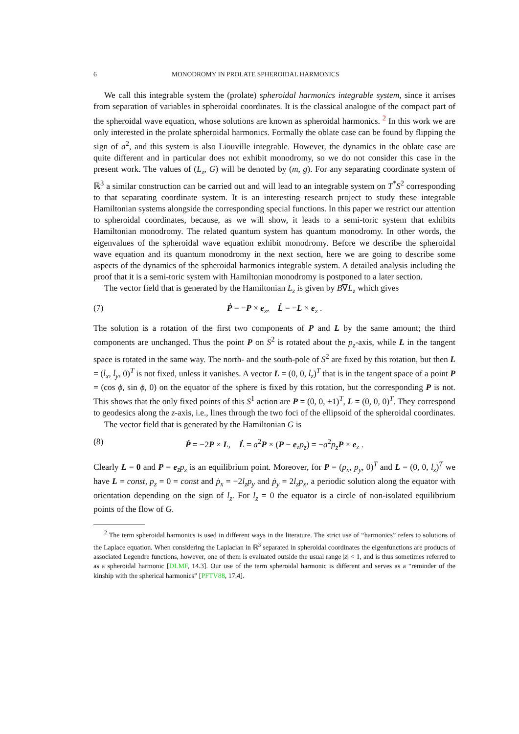6 MONODROMY IN PROLATE SPHEROIDAL HARMONICS
We call this integrable system the (prolate) spheroidal harmonics integrable system, since it arrises from separation of variables in spheroidal coordinates. It is the classical analogue of the compact part of the spheroidal wave equation, whose solutions are known as spheroidal harmonics. <sup>2</sup> In this work we are only interested in the prolate spheroidal harmonics. Formally the oblate case can be found by flipping the sign of a<sup>2</sup>, and this system is also Liouville integrable. However, the dynamics in the oblate case are quite different and in particular does not exhibit monodromy, so we do not consider this case in the present work. The values of (L<sub>z</sub>, G) will be denoted by (m, g). For any separating coordinate system of ℝ<sup>3</sup> a similar construction can be carried out and will lead to an integrable system on T<sup>*</sup>S<sup>2</sup> corresponding to that separating coordinate system. It is an interesting research project to study these integrable Hamiltonian systems alongside the corresponding special functions. In this paper we restrict our attention to spheroidal coordinates, because, as we will show, it leads to a semi-toric system that exhibits Hamiltonian monodromy. The related quantum system has quantum monodromy. In other words, the eigenvalues of the spheroidal wave equation exhibit monodromy. Before we describe the spheroidal wave equation and its quantum monodromy in the next section, here we are going to describe some aspects of the dynamics of the spheroidal harmonics integrable system. A detailed analysis including the proof that it is a semi-toric system with Hamiltonian monodromy is postponed to a later section.
The vector field that is generated by the Hamiltonian L<sub>z</sub> is given by B∇L<sub>z</sub> which gives
(7) Ṗ = −P × e<sub>z</sub>, L̇ = −L × e<sub>z</sub> .
The solution is a rotation of the first two components of P and L by the same amount; the third components are unchanged. Thus the point P on S<sup>2</sup> is rotated about the p<sub>z</sub>-axis, while L in the tangent space is rotated in the same way. The north- and the south-pole of S<sup>2</sup> are fixed by this rotation, but then L = (l<sub>x</sub>, l<sub>y</sub>, 0)<sup>T</sup> is not fixed, unless it vanishes. A vector L = (0, 0, l<sub>z</sub>)<sup>T</sup> that is in the tangent space of a point P = (cos ϕ, sin ϕ, 0) on the equator of the sphere is fixed by this rotation, but the corresponding P is not. This shows that the only fixed points of this S<sup>1</sup> action are P = (0, 0, ±1)<sup>T</sup>, L = (0, 0, 0)<sup>T</sup>. They correspond to geodesics along the z-axis, i.e., lines through the two foci of the ellipsoid of the spheroidal coordinates.
The vector field that is generated by the Hamiltonian G is
(8) Ṗ = −2P × L, L̇ = a<sup>2</sup>P × (P − e<sub>z</sub>p<sub>z</sub>) = −a<sup>2</sup>p<sub>z</sub> P × e<sub>z</sub> .
Clearly L = 0 and P = e<sub>z</sub>p<sub>z</sub> is an equilibrium point. Moreover, for P = (p<sub>x</sub>, p<sub>y</sub>, 0)<sup>T</sup> and L = (0, 0, l<sub>z</sub>)<sup>T</sup> we have L = const, p<sub>z</sub> = 0 = const and ṗ<sub>x</sub> = −2l<sub>z</sub>p<sub>y</sub> and ṗ<sub>y</sub> = 2l<sub>z</sub>p<sub>x</sub>, a periodic solution along the equator with orientation depending on the sign of l<sub>z</sub>. For l<sub>z</sub> = 0 the equator is a circle of non-isolated equilibrium points of the flow of G.
<sup>2</sup> The term spheroidal harmonics is used in different ways in the literature. The strict use of “harmonics” refers to solutions of the Laplace equation. When considering the Laplacian in ℝ<sup>3</sup> separated in spheroidal coordinates the eigenfunctions are products of associated Legendre functions, however, one of them is evaluated outside the usual range |z| < 1, and is thus sometimes referred to as a spheroidal harmonic [DLMF, 14.3]. Our use of the term spheroidal harmonic is different and serves as a “reminder of the kinship with the spherical harmonics” [PFTV88, 17.4].